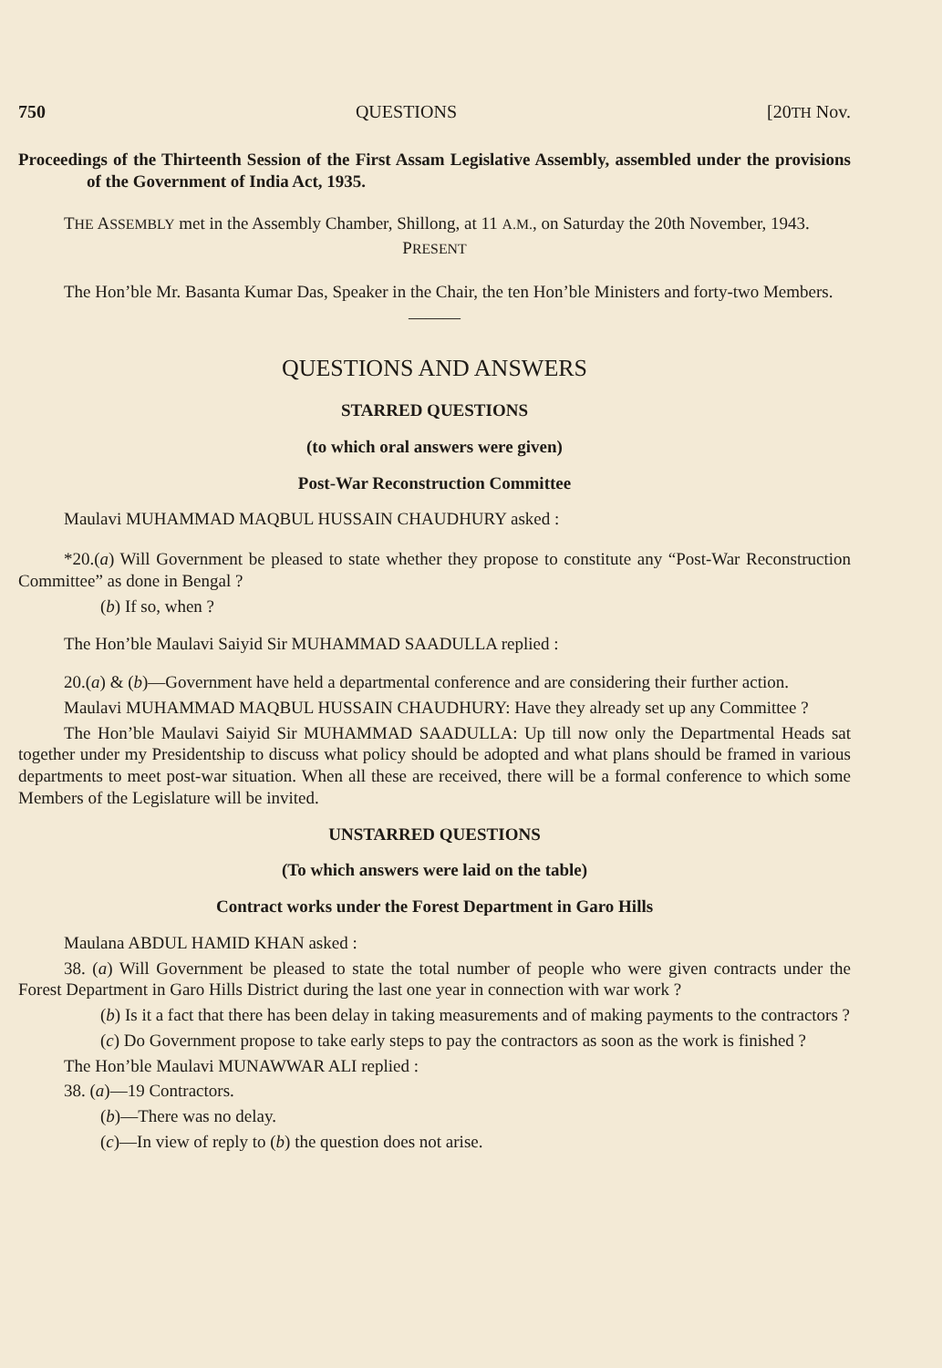750 QUESTIONS [20TH Nov.
Proceedings of the Thirteenth Session of the First Assam Legislative Assembly, assembled under the provisions of the Government of India Act, 1935.
THE ASSEMBLY met in the Assembly Chamber, Shillong, at 11 A.M., on Saturday the 20th November, 1943.
PRESENT
The Hon’ble Mr. Basanta Kumar Das, Speaker in the Chair, the ten Hon’ble Ministers and forty-two Members.
———
QUESTIONS AND ANSWERS
STARRED QUESTIONS
(to which oral answers were given)
Post-War Reconstruction Committee
Maulavi MUHAMMAD MAQBUL HUSSAIN CHAUDHURY asked :
*20.(a) Will Government be pleased to state whether they propose to constitute any “Post-War Reconstruction Committee” as done in Bengal ?
(b) If so, when ?
The Hon’ble Maulavi Saiyid Sir MUHAMMAD SAADULLA replied :
20.(a) & (b)—Government have held a departmental conference and are considering their further action.
Maulavi MUHAMMAD MAQBUL HUSSAIN CHAUDHURY: Have they already set up any Committee ?
The Hon’ble Maulavi Saiyid Sir MUHAMMAD SAADULLA: Up till now only the Departmental Heads sat together under my Presidentship to discuss what policy should be adopted and what plans should be framed in various departments to meet post-war situation. When all these are received, there will be a formal conference to which some Members of the Legislature will be invited.
UNSTARRED QUESTIONS
(To which answers were laid on the table)
Contract works under the Forest Department in Garo Hills
Maulana ABDUL HAMID KHAN asked :
38. (a) Will Government be pleased to state the total number of people who were given contracts under the Forest Department in Garo Hills District during the last one year in connection with war work ?
(b) Is it a fact that there has been delay in taking measurements and of making payments to the contractors ?
(c) Do Government propose to take early steps to pay the contractors as soon as the work is finished ?
The Hon’ble Maulavi MUNAWWAR ALI replied :
38. (a)—19 Contractors.
(b)—There was no delay.
(c)—In view of reply to (b) the question does not arise.